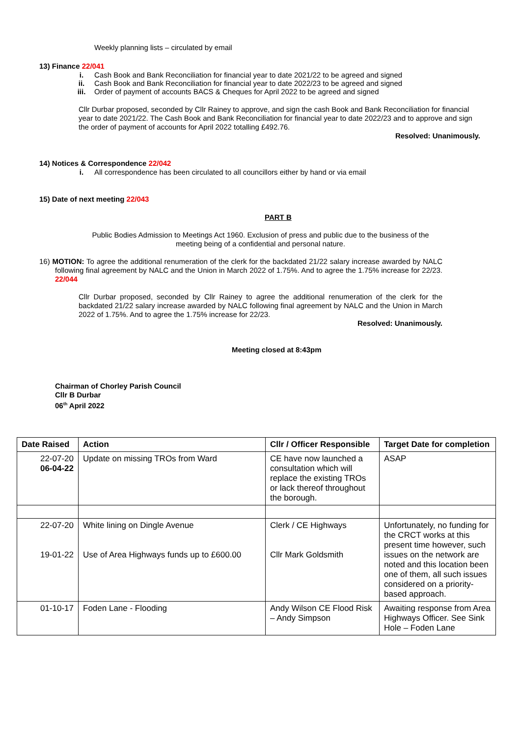Weekly planning lists – circulated by email
13) Finance 22/041
i. Cash Book and Bank Reconciliation for financial year to date 2021/22 to be agreed and signed
ii. Cash Book and Bank Reconciliation for financial year to date 2022/23 to be agreed and signed
iii. Order of payment of accounts BACS & Cheques for April 2022 to be agreed and signed
Cllr Durbar proposed, seconded by Cllr Rainey to approve, and sign the cash Book and Bank Reconciliation for financial year to date 2021/22. The Cash Book and Bank Reconciliation for financial year to date 2022/23 and to approve and sign the order of payment of accounts for April 2022 totalling £492.76.
Resolved: Unanimously.
14) Notices & Correspondence 22/042
i. All correspondence has been circulated to all councillors either by hand or via email
15) Date of next meeting 22/043
PART B
Public Bodies Admission to Meetings Act 1960. Exclusion of press and public due to the business of the meeting being of a confidential and personal nature.
16) MOTION: To agree the additional renumeration of the clerk for the backdated 21/22 salary increase awarded by NALC following final agreement by NALC and the Union in March 2022 of 1.75%. And to agree the 1.75% increase for 22/23. 22/044
Cllr Durbar proposed, seconded by Cllr Rainey to agree the additional renumeration of the clerk for the backdated 21/22 salary increase awarded by NALC following final agreement by NALC and the Union in March 2022 of 1.75%. And to agree the 1.75% increase for 22/23.
Resolved: Unanimously.
Meeting closed at 8:43pm
Chairman of Chorley Parish Council
Cllr B Durbar
06<sup>th</sup> April 2022
| Date Raised | Action | Cllr / Officer Responsible | Target Date for completion |
| --- | --- | --- | --- |
| 22-07-20 06-04-22 | Update on missing TROs from Ward | CE have now launched a consultation which will replace the existing TROs or lack thereof throughout the borough. | ASAP |
| 22-07-20 19-01-22 | White lining on Dingle Avenue Use of Area Highways funds up to £600.00 | Clerk / CE Highways Cllr Mark Goldsmith | Unfortunately, no funding for the CRCT works at this present time however, such issues on the network are noted and this location been one of them, all such issues considered on a priority-based approach. |
| 01-10-17 | Foden Lane - Flooding | Andy Wilson CE Flood Risk – Andy Simpson | Awaiting response from Area Highways Officer. See Sink Hole – Foden Lane |